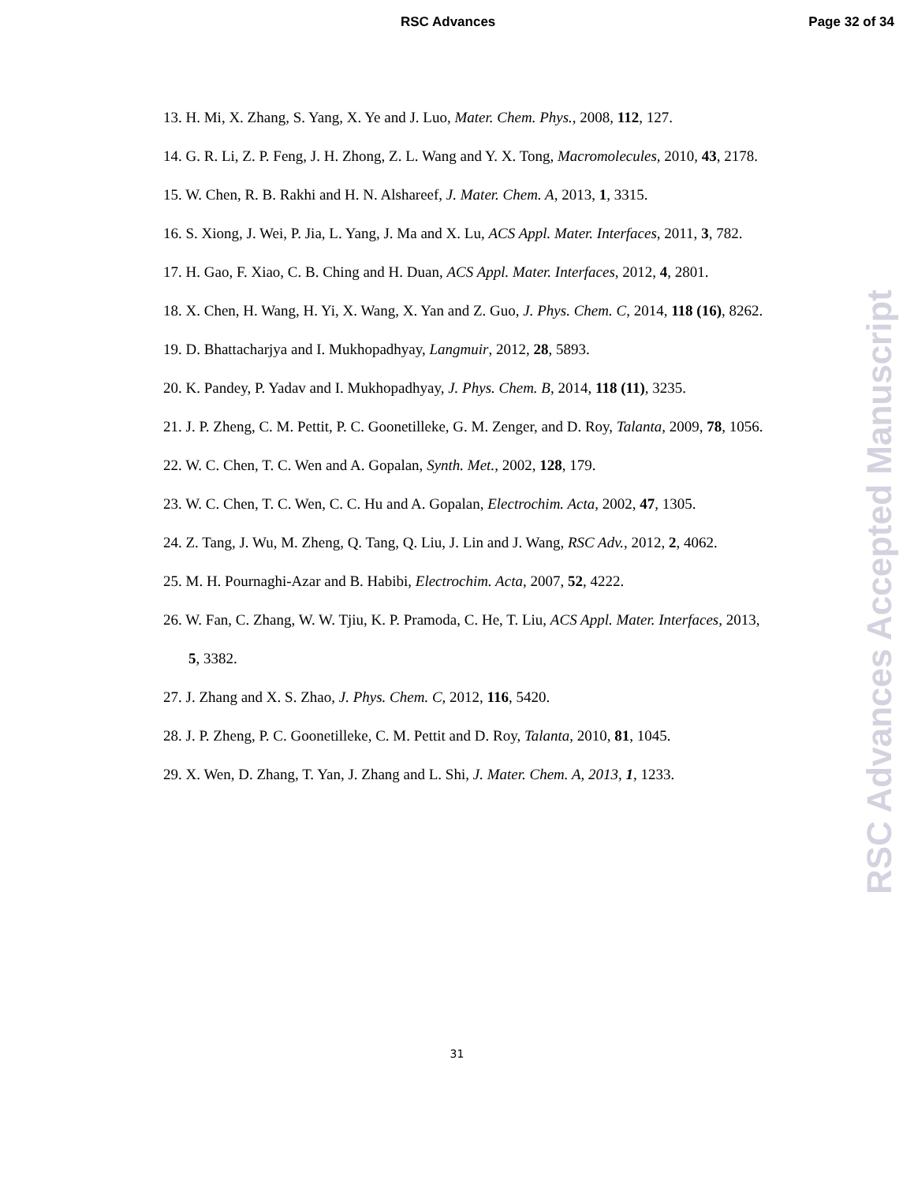RSC Advances Page 32 of 34
13. H. Mi, X. Zhang, S. Yang, X. Ye and J. Luo, Mater. Chem. Phys., 2008, 112, 127.
14. G. R. Li, Z. P. Feng, J. H. Zhong, Z. L. Wang and Y. X. Tong, Macromolecules, 2010, 43, 2178.
15. W. Chen, R. B. Rakhi and H. N. Alshareef, J. Mater. Chem. A, 2013, 1, 3315.
16. S. Xiong, J. Wei, P. Jia, L. Yang, J. Ma and X. Lu, ACS Appl. Mater. Interfaces, 2011, 3, 782.
17. H. Gao, F. Xiao, C. B. Ching and H. Duan, ACS Appl. Mater. Interfaces, 2012, 4, 2801.
18. X. Chen, H. Wang, H. Yi, X. Wang, X. Yan and Z. Guo, J. Phys. Chem. C, 2014, 118 (16), 8262.
19. D. Bhattacharjya and I. Mukhopadhyay, Langmuir, 2012, 28, 5893.
20. K. Pandey, P. Yadav and I. Mukhopadhyay, J. Phys. Chem. B, 2014, 118 (11), 3235.
21. J. P. Zheng, C. M. Pettit, P. C. Goonetilleke, G. M. Zenger, and D. Roy, Talanta, 2009, 78, 1056.
22. W. C. Chen, T. C. Wen and A. Gopalan, Synth. Met., 2002, 128, 179.
23. W. C. Chen, T. C. Wen, C. C. Hu and A. Gopalan, Electrochim. Acta, 2002, 47, 1305.
24. Z. Tang, J. Wu, M. Zheng, Q. Tang, Q. Liu, J. Lin and J. Wang, RSC Adv., 2012, 2, 4062.
25. M. H. Pournaghi-Azar and B. Habibi, Electrochim. Acta, 2007, 52, 4222.
26. W. Fan, C. Zhang, W. W. Tjiu, K. P. Pramoda, C. He, T. Liu, ACS Appl. Mater. Interfaces, 2013, 5, 3382.
27. J. Zhang and X. S. Zhao, J. Phys. Chem. C, 2012, 116, 5420.
28. J. P. Zheng, P. C. Goonetilleke, C. M. Pettit and D. Roy, Talanta, 2010, 81, 1045.
29. X. Wen, D. Zhang, T. Yan, J. Zhang and L. Shi, J. Mater. Chem. A, 2013, 1, 1233.
RSC Advances Accepted Manuscript
31